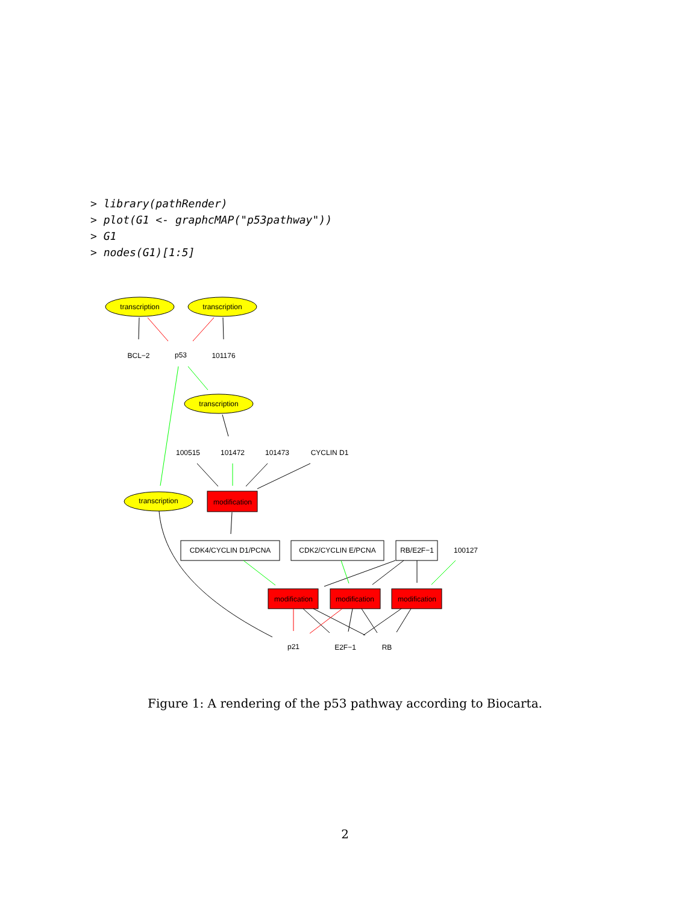> library(pathRender)
> plot(G1 <- graphcMAP("p53pathway"))
> G1
> nodes(G1)[1:5]
transcription
transcription
BCL−2
p53
101176
transcription
100515
101472
101473
CYCLIN D1
transcription
modification
CDK4/CYCLIN D1/PCNA
CDK2/CYCLIN E/PCNA
RB/E2F−1
100127
modification
modification
modification
p21
E2F−1
RB
Figure 1: A rendering of the p53 pathway according to Biocarta.
2